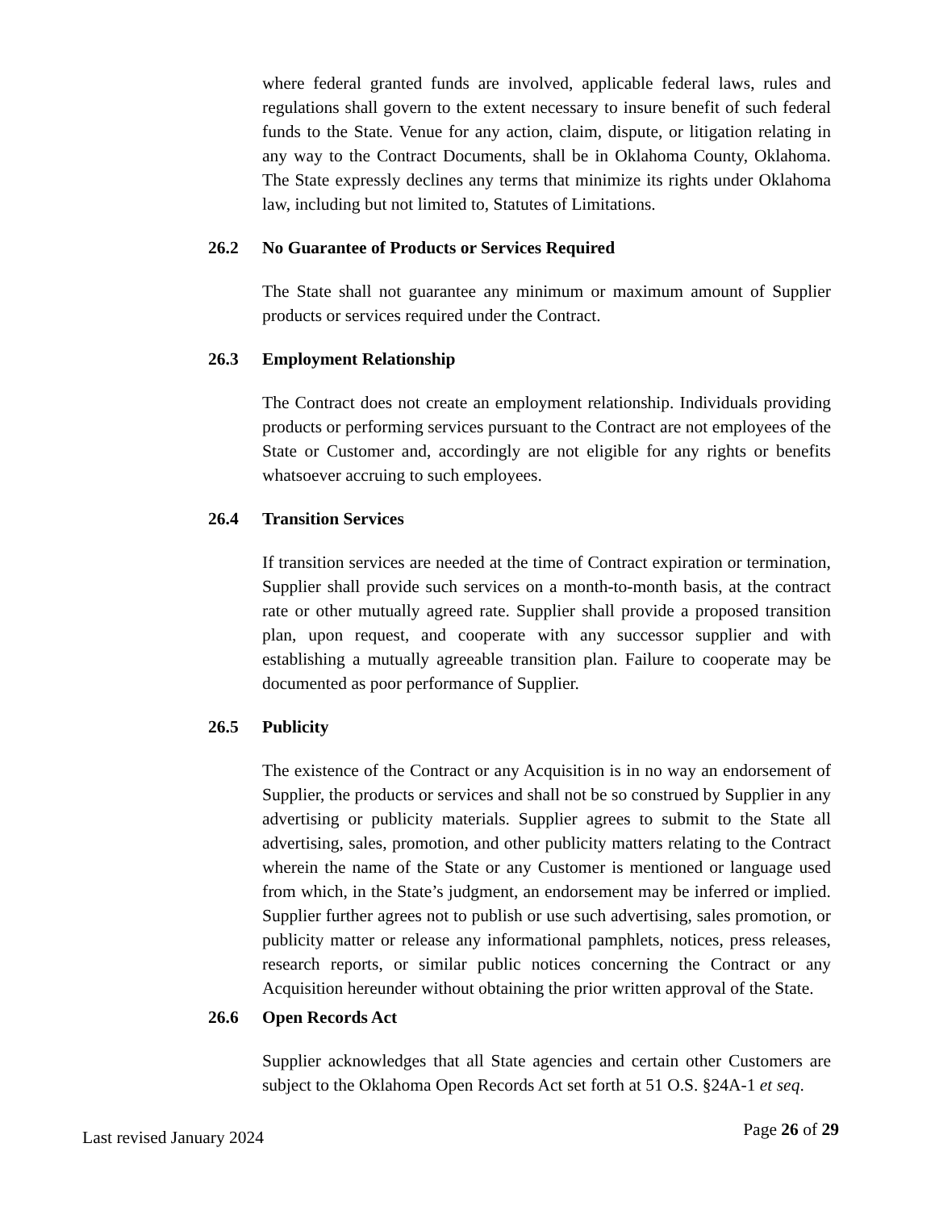where federal granted funds are involved, applicable federal laws, rules and regulations shall govern to the extent necessary to insure benefit of such federal funds to the State. Venue for any action, claim, dispute, or litigation relating in any way to the Contract Documents, shall be in Oklahoma County, Oklahoma. The State expressly declines any terms that minimize its rights under Oklahoma law, including but not limited to, Statutes of Limitations.
26.2 No Guarantee of Products or Services Required
The State shall not guarantee any minimum or maximum amount of Supplier products or services required under the Contract.
26.3 Employment Relationship
The Contract does not create an employment relationship. Individuals providing products or performing services pursuant to the Contract are not employees of the State or Customer and, accordingly are not eligible for any rights or benefits whatsoever accruing to such employees.
26.4 Transition Services
If transition services are needed at the time of Contract expiration or termination, Supplier shall provide such services on a month-to-month basis, at the contract rate or other mutually agreed rate. Supplier shall provide a proposed transition plan, upon request, and cooperate with any successor supplier and with establishing a mutually agreeable transition plan. Failure to cooperate may be documented as poor performance of Supplier.
26.5 Publicity
The existence of the Contract or any Acquisition is in no way an endorsement of Supplier, the products or services and shall not be so construed by Supplier in any advertising or publicity materials. Supplier agrees to submit to the State all advertising, sales, promotion, and other publicity matters relating to the Contract wherein the name of the State or any Customer is mentioned or language used from which, in the State’s judgment, an endorsement may be inferred or implied. Supplier further agrees not to publish or use such advertising, sales promotion, or publicity matter or release any informational pamphlets, notices, press releases, research reports, or similar public notices concerning the Contract or any Acquisition hereunder without obtaining the prior written approval of the State.
26.6 Open Records Act
Supplier acknowledges that all State agencies and certain other Customers are subject to the Oklahoma Open Records Act set forth at 51 O.S. §24A-1 et seq.
Last revised January 2024 Page 26 of 29